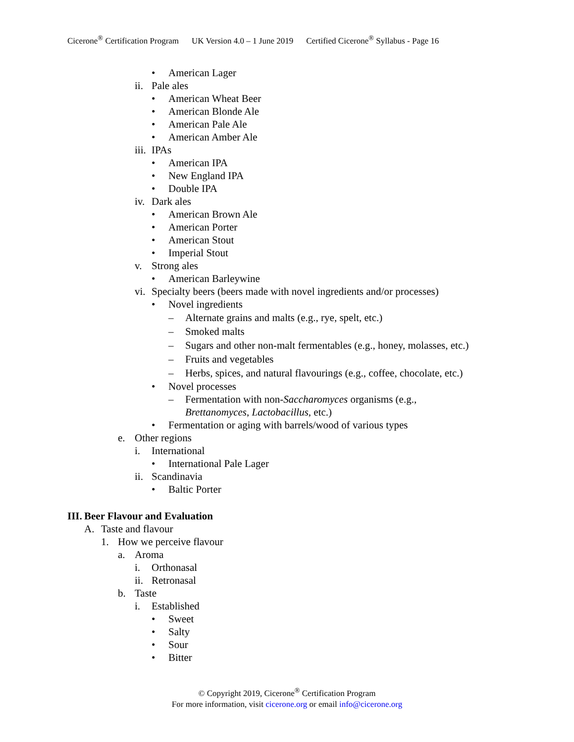Cicerone<sup>®</sup> Certification Program UK Version 4.0 – 1 June 2019 Certified Cicerone<sup>®</sup> Syllabus - Page 16
• American Lager
ii. Pale ales
• American Wheat Beer
• American Blonde Ale
• American Pale Ale
• American Amber Ale
iii. IPAs
• American IPA
• New England IPA
• Double IPA
iv. Dark ales
• American Brown Ale
• American Porter
• American Stout
• Imperial Stout
v. Strong ales
• American Barleywine
vi. Specialty beers (beers made with novel ingredients and/or processes)
• Novel ingredients
– Alternate grains and malts (e.g., rye, spelt, etc.)
– Smoked malts
– Sugars and other non-malt fermentables (e.g., honey, molasses, etc.)
– Fruits and vegetables
– Herbs, spices, and natural flavourings (e.g., coffee, chocolate, etc.)
• Novel processes
– Fermentation with non-Saccharomyces organisms (e.g.,
Brettanomyces, Lactobacillus, etc.)
• Fermentation or aging with barrels/wood of various types
e. Other regions
i. International
• International Pale Lager
ii. Scandinavia
• Baltic Porter
III. Beer Flavour and Evaluation
A. Taste and flavour
1. How we perceive flavour
a. Aroma
i. Orthonasal
ii. Retronasal
b. Taste
i. Established
• Sweet
• Salty
• Sour
• Bitter
© Copyright 2019, Cicerone<sup>®</sup> Certification Program
For more information, visit cicerone.org or email info@cicerone.org